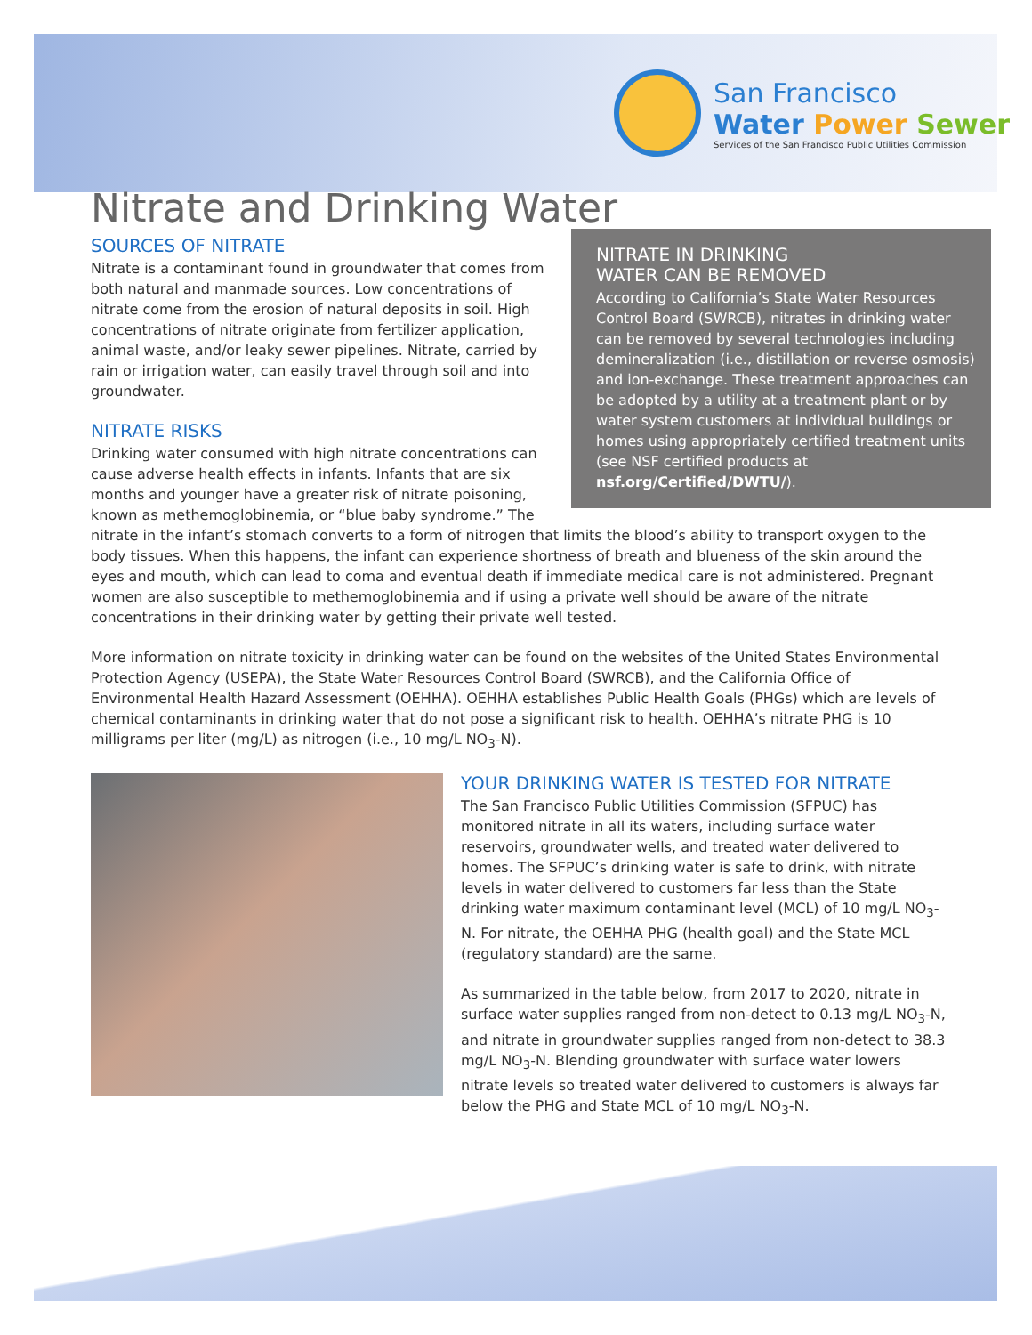San Francisco
Water Power Sewer
Services of the San Francisco Public Utilities Commission
Nitrate and Drinking Water
NITRATE IN DRINKING
WATER CAN BE REMOVED
According to California’s State Water Resources Control Board (SWRCB), nitrates in drinking water can be removed by several technologies including demineralization (i.e., distillation or reverse osmosis) and ion-exchange. These treatment approaches can be adopted by a utility at a treatment plant or by water system customers at individual buildings or homes using appropriately certified treatment units (see NSF certified products at nsf.org/Certified/DWTU/).
SOURCES OF NITRATE
Nitrate is a contaminant found in groundwater that comes from both natural and manmade sources. Low concentrations of nitrate come from the erosion of natural deposits in soil. High concentrations of nitrate originate from fertilizer application, animal waste, and/or leaky sewer pipelines. Nitrate, carried by rain or irrigation water, can easily travel through soil and into groundwater.
NITRATE RISKS
Drinking water consumed with high nitrate concentrations can cause adverse health effects in infants. Infants that are six months and younger have a greater risk of nitrate poisoning, known as methemoglobinemia, or “blue baby syndrome.” The nitrate in the infant’s stomach converts to a form of nitrogen that limits the blood’s ability to transport oxygen to the body tissues. When this happens, the infant can experience shortness of breath and blueness of the skin around the eyes and mouth, which can lead to coma and eventual death if immediate medical care is not administered. Pregnant women are also susceptible to methemoglobinemia and if using a private well should be aware of the nitrate concentrations in their drinking water by getting their private well tested.
More information on nitrate toxicity in drinking water can be found on the websites of the United States Environmental Protection Agency (USEPA), the State Water Resources Control Board (SWRCB), and the California Office of Environmental Health Hazard Assessment (OEHHA). OEHHA establishes Public Health Goals (PHGs) which are levels of chemical contaminants in drinking water that do not pose a significant risk to health. OEHHA’s nitrate PHG is 10 milligrams per liter (mg/L) as nitrogen (i.e., 10 mg/L NO<sub>3</sub>-N).
YOUR DRINKING WATER IS TESTED FOR NITRATE
The San Francisco Public Utilities Commission (SFPUC) has monitored nitrate in all its waters, including surface water reservoirs, groundwater wells, and treated water delivered to homes. The SFPUC’s drinking water is safe to drink, with nitrate levels in water delivered to customers far less than the State drinking water maximum contaminant level (MCL) of 10 mg/L NO<sub>3</sub>-N. For nitrate, the OEHHA PHG (health goal) and the State MCL (regulatory standard) are the same.
As summarized in the table below, from 2017 to 2020, nitrate in surface water supplies ranged from non-detect to 0.13 mg/L NO<sub>3</sub>-N, and nitrate in groundwater supplies ranged from non-detect to 38.3 mg/L NO<sub>3</sub>-N. Blending groundwater with surface water lowers nitrate levels so treated water delivered to customers is always far below the PHG and State MCL of 10 mg/L NO<sub>3</sub>-N.